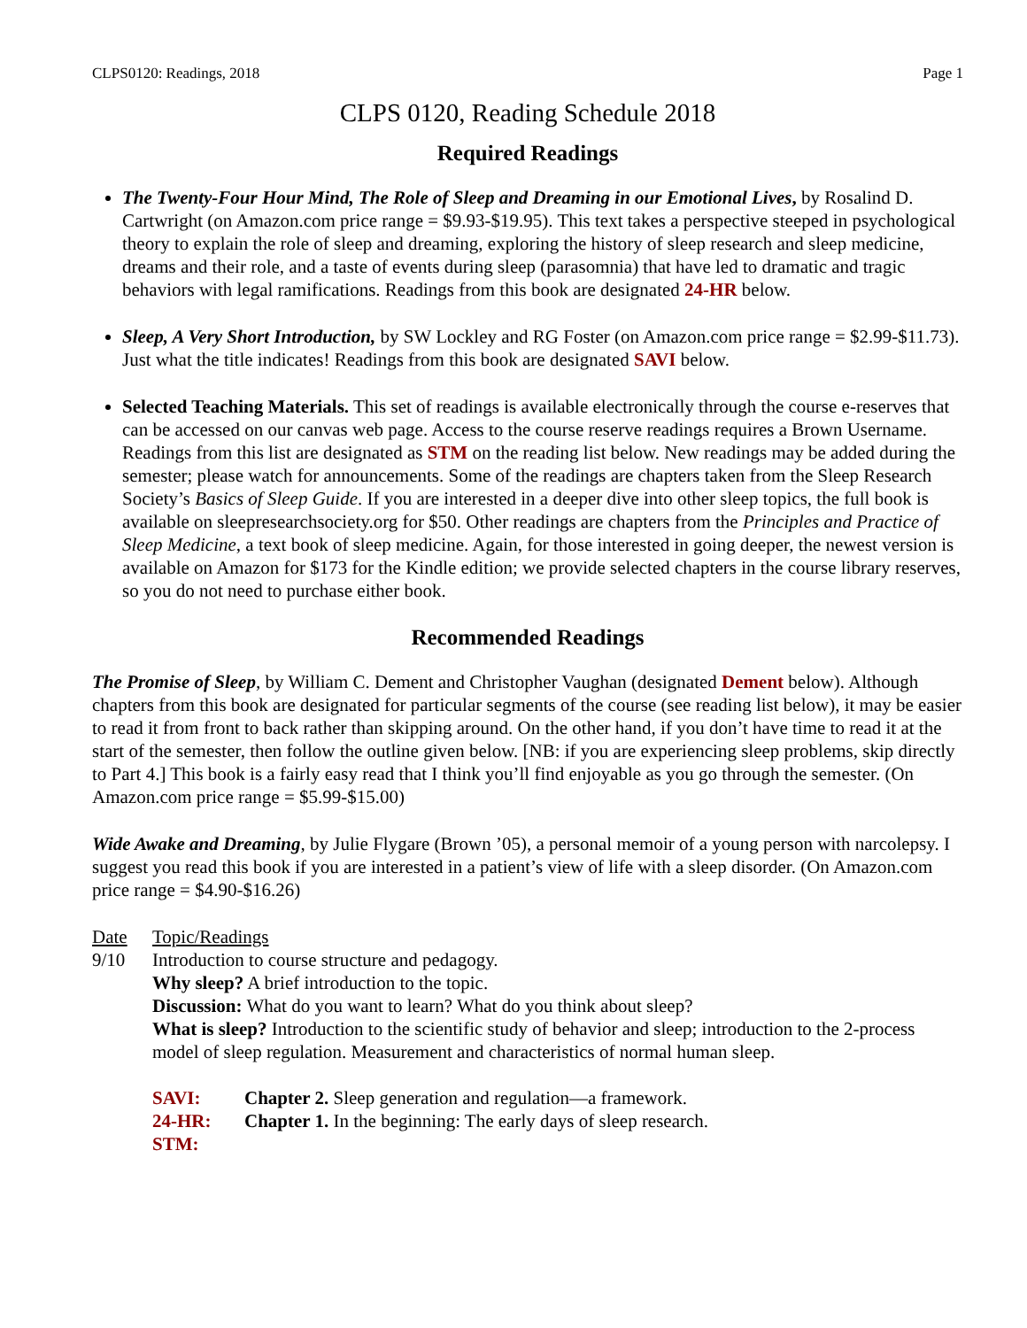CLPS0120: Readings, 2018 Page 1
CLPS 0120, Reading Schedule 2018
Required Readings
The Twenty-Four Hour Mind, The Role of Sleep and Dreaming in our Emotional Lives, by Rosalind D. Cartwright (on Amazon.com price range = $9.93-$19.95). This text takes a perspective steeped in psychological theory to explain the role of sleep and dreaming, exploring the history of sleep research and sleep medicine, dreams and their role, and a taste of events during sleep (parasomnia) that have led to dramatic and tragic behaviors with legal ramifications. Readings from this book are designated 24-HR below.
Sleep, A Very Short Introduction, by SW Lockley and RG Foster (on Amazon.com price range = $2.99-$11.73). Just what the title indicates! Readings from this book are designated SAVI below.
Selected Teaching Materials. This set of readings is available electronically through the course e-reserves that can be accessed on our canvas web page. Access to the course reserve readings requires a Brown Username. Readings from this list are designated as STM on the reading list below. New readings may be added during the semester; please watch for announcements. Some of the readings are chapters taken from the Sleep Research Society’s Basics of Sleep Guide. If you are interested in a deeper dive into other sleep topics, the full book is available on sleepresearchsociety.org for $50. Other readings are chapters from the Principles and Practice of Sleep Medicine, a text book of sleep medicine. Again, for those interested in going deeper, the newest version is available on Amazon for $173 for the Kindle edition; we provide selected chapters in the course library reserves, so you do not need to purchase either book.
Recommended Readings
The Promise of Sleep, by William C. Dement and Christopher Vaughan (designated Dement below). Although chapters from this book are designated for particular segments of the course (see reading list below), it may be easier to read it from front to back rather than skipping around. On the other hand, if you don’t have time to read it at the start of the semester, then follow the outline given below. [NB: if you are experiencing sleep problems, skip directly to Part 4.] This book is a fairly easy read that I think you’ll find enjoyable as you go through the semester. (On Amazon.com price range = $5.99-$15.00)
Wide Awake and Dreaming, by Julie Flygare (Brown ’05), a personal memoir of a young person with narcolepsy. I suggest you read this book if you are interested in a patient’s view of life with a sleep disorder. (On Amazon.com price range = $4.90-$16.26)
| Date | Topic/Readings |
| 9/10 | Introduction to course structure and pedagogy. Why sleep? A brief introduction to the topic. Discussion: What do you want to learn? What do you think about sleep? What is sleep? Introduction to the scientific study of behavior and sleep; introduction to the 2-process model of sleep regulation. Measurement and characteristics of normal human sleep. / SAVI: / Chapter 2. Sleep generation and regulation—a framework. / / 24-HR: / Chapter 1. In the beginning: The early days of sleep research. / / STM: / / |